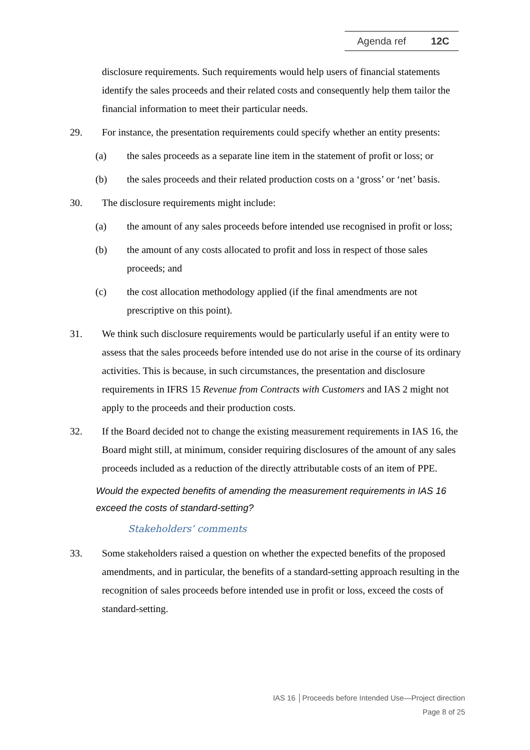Agenda ref 12C
disclosure requirements. Such requirements would help users of financial statements identify the sales proceeds and their related costs and consequently help them tailor the financial information to meet their particular needs.
29. For instance, the presentation requirements could specify whether an entity presents:
(a) the sales proceeds as a separate line item in the statement of profit or loss; or
(b) the sales proceeds and their related production costs on a ‘gross’ or ‘net’ basis.
30. The disclosure requirements might include:
(a) the amount of any sales proceeds before intended use recognised in profit or loss;
(b) the amount of any costs allocated to profit and loss in respect of those sales proceeds; and
(c) the cost allocation methodology applied (if the final amendments are not prescriptive on this point).
31. We think such disclosure requirements would be particularly useful if an entity were to assess that the sales proceeds before intended use do not arise in the course of its ordinary activities. This is because, in such circumstances, the presentation and disclosure requirements in IFRS 15 Revenue from Contracts with Customers and IAS 2 might not apply to the proceeds and their production costs.
32. If the Board decided not to change the existing measurement requirements in IAS 16, the Board might still, at minimum, consider requiring disclosures of the amount of any sales proceeds included as a reduction of the directly attributable costs of an item of PPE.
Would the expected benefits of amending the measurement requirements in IAS 16 exceed the costs of standard-setting?
Stakeholders’ comments
33. Some stakeholders raised a question on whether the expected benefits of the proposed amendments, and in particular, the benefits of a standard-setting approach resulting in the recognition of sales proceeds before intended use in profit or loss, exceed the costs of standard-setting.
IAS 16 │Proceeds before Intended Use—Project direction
Page 8 of 25